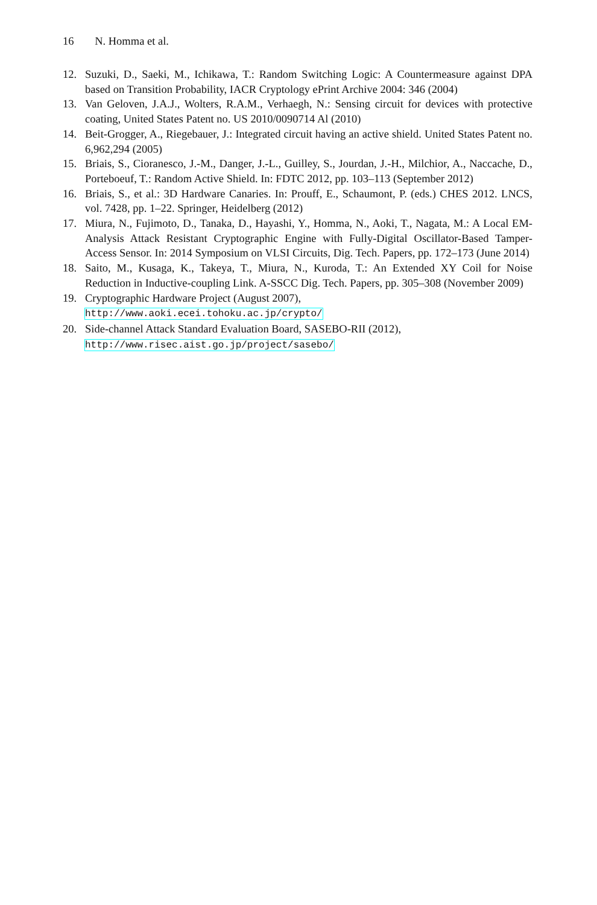16 N. Homma et al.
12. Suzuki, D., Saeki, M., Ichikawa, T.: Random Switching Logic: A Countermeasure against DPA based on Transition Probability, IACR Cryptology ePrint Archive 2004: 346 (2004)
13. Van Geloven, J.A.J., Wolters, R.A.M., Verhaegh, N.: Sensing circuit for devices with protective coating, United States Patent no. US 2010/0090714 Al (2010)
14. Beit-Grogger, A., Riegebauer, J.: Integrated circuit having an active shield. United States Patent no. 6,962,294 (2005)
15. Briais, S., Cioranesco, J.-M., Danger, J.-L., Guilley, S., Jourdan, J.-H., Milchior, A., Naccache, D., Porteboeuf, T.: Random Active Shield. In: FDTC 2012, pp. 103–113 (September 2012)
16. Briais, S., et al.: 3D Hardware Canaries. In: Prouff, E., Schaumont, P. (eds.) CHES 2012. LNCS, vol. 7428, pp. 1–22. Springer, Heidelberg (2012)
17. Miura, N., Fujimoto, D., Tanaka, D., Hayashi, Y., Homma, N., Aoki, T., Nagata, M.: A Local EM-Analysis Attack Resistant Cryptographic Engine with Fully-Digital Oscillator-Based Tamper-Access Sensor. In: 2014 Symposium on VLSI Circuits, Dig. Tech. Papers, pp. 172–173 (June 2014)
18. Saito, M., Kusaga, K., Takeya, T., Miura, N., Kuroda, T.: An Extended XY Coil for Noise Reduction in Inductive-coupling Link. A-SSCC Dig. Tech. Papers, pp. 305–308 (November 2009)
19. Cryptographic Hardware Project (August 2007),
http://www.aoki.ecei.tohoku.ac.jp/crypto/
20. Side-channel Attack Standard Evaluation Board, SASEBO-RII (2012),
http://www.risec.aist.go.jp/project/sasebo/